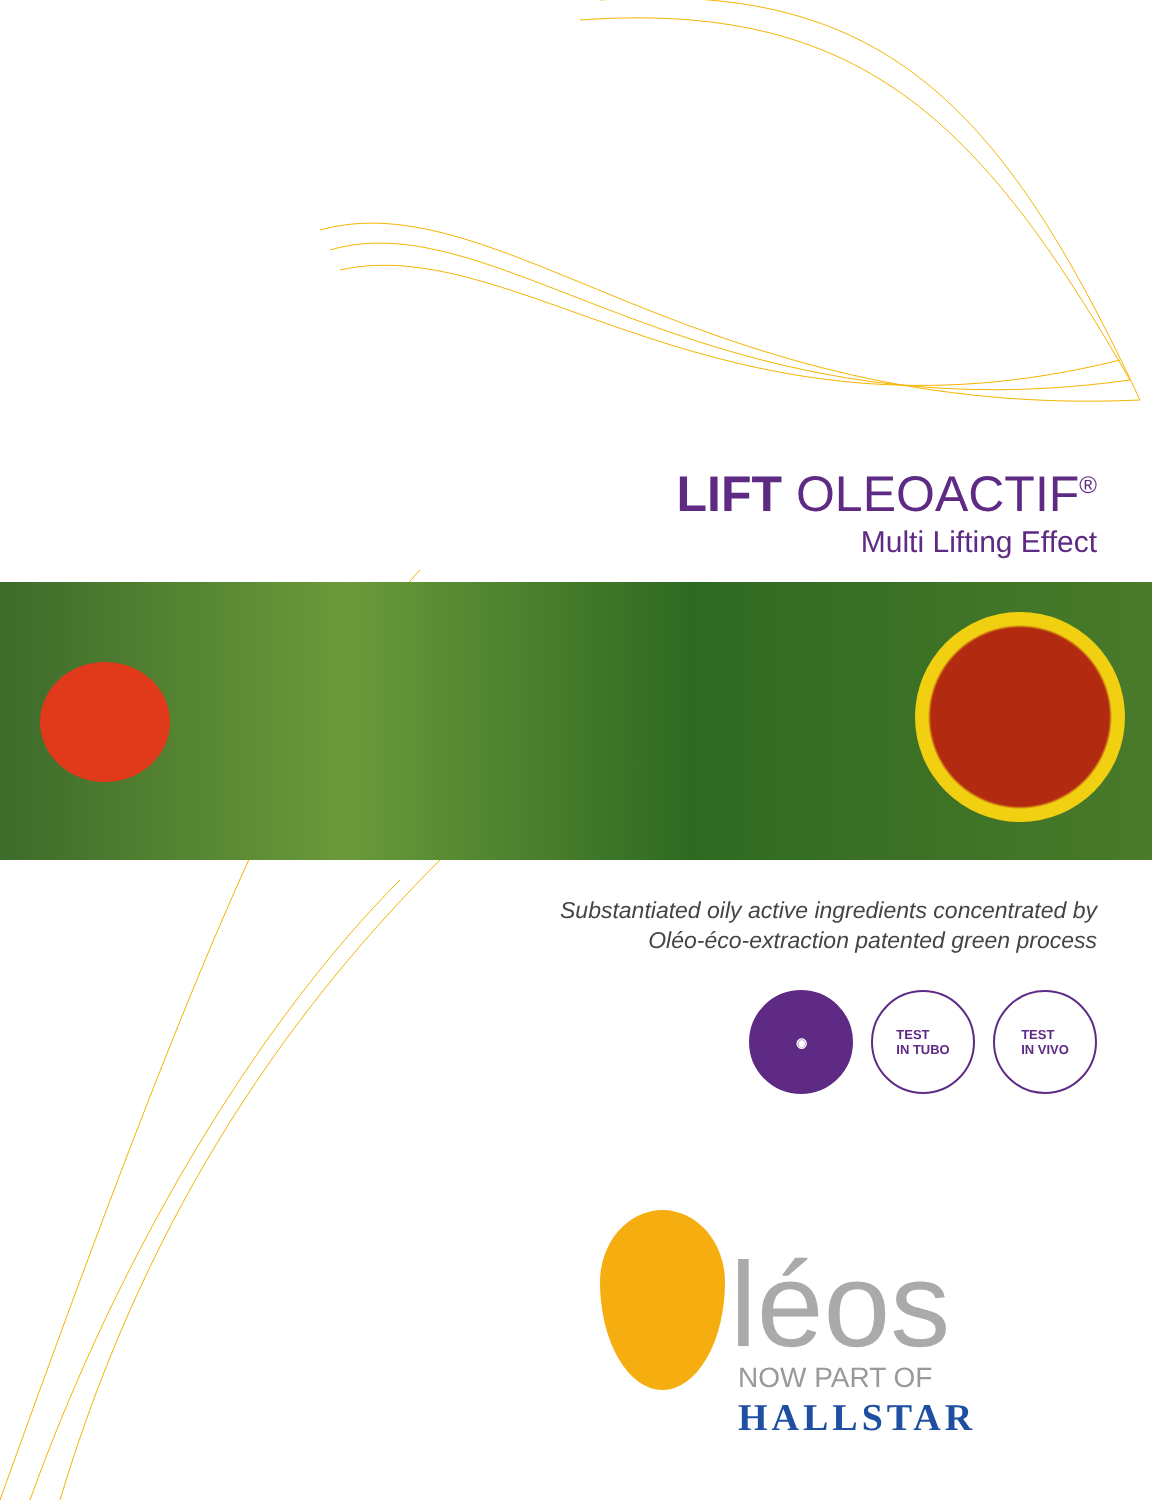LIFT OLEOACTIF<sup>®</sup>
Multi Lifting Effect
Substantiated oily active ingredients concentrated by
Oléo-éco-extraction patented green process
◉ TEST
IN TUBO
TEST
IN VIVO
léos NOW PART OF
HALLSTAR